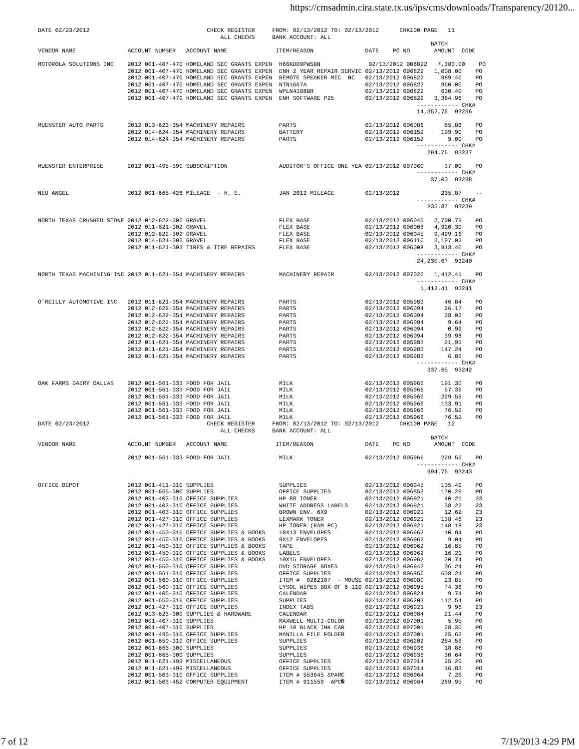https://cmsadmin.cira.state.tx.us/ips/cms/downloads/Transparency/20120...
DATE 02/23/2012                                  CHECK REGISTER     FROM: 02/13/2012 TO: 02/13/2012      CHK100 PAGE   11
                                                     ALL CHECKS     BANK ACCOUNT: ALL
                                                                                                                  BATCH
VENDOR NAME               ACCOUNT NUMBER   ACCOUNT NAME              ITEM/REASON               DATE    PO NO       AMOUNT  CODE

MOTOROLA SOLUTIONS INC    2012 001-407-470 HOMELAND SEC GRANTS EXPEN  H66KDD9PW5BN              02/13/2012 006822   7,380.00    PO
                          2012 001-407-470 HOMELAND SEC GRANTS EXPEN  ENH 2 YEAR REPAIR SERVIC 02/13/2012 006822   1,008.00    PO
                          2012 001-407-470 HOMELAND SEC GRANTS EXPEN  REMOTE SPEAKER MIC  NC   02/13/2012 006822     989.40    PO
                          2012 001-407-470 HOMELAND SEC GRANTS EXPEN  NTN1667A                 02/13/2012 006822     960.00    PO
                          2012 001-407-470 HOMELAND SEC GRANTS EXPEN  WPLN4108BR               02/13/2012 006822     630.40    PO
                          2012 001-407-470 HOMELAND SEC GRANTS EXPEN  ENH SOFTWARE P25         02/13/2012 006822   3,384.96    PO
                                                                                                              ------------ CHK#
                                                                                                              14,352.76  93236

MUENSTER AUTO PARTS       2012 013-623-354 MACHINERY REPAIRS          PARTS                    02/13/2012 006086      85.86    PO
                          2012 014-624-354 MACHINERY REPAIRS          BATTERY                  02/13/2012 006152     199.90    PO
                          2012 014-624-354 MACHINERY REPAIRS          PARTS                    02/13/2012 006152       9.00    PO
                                                                                                              ------------ CHK#
                                                                                                                 294.76  93237

MUENSTER ENTERPRISE       2012 001-495-390 SUBSCRIPTION               AUDITOR'S OFFICE ONE YEA 02/13/2012 007060      37.00    PO
                                                                                                              ------------ CHK#
                                                                                                                  37.00  93238

NEU ANGEL                 2012 001-665-426 MILEAGE  - H. E.           JAN 2012 MILEAGE         02/13/2012            235.87    --
                                                                                                              ------------ CHK#
                                                                                                                 235.87  93239

NORTH TEXAS CRUSHED STONE 2012 012-622-302 GRAVEL                     FLEX BASE                02/13/2012 006045   2,700.79    PO
                          2012 011-621-302 GRAVEL                     FLEX BASE                02/13/2012 006008   4,920.30    PO
                          2012 012-622-302 GRAVEL                     FLEX BASE                02/13/2012 006045   9,499.16    PO
                          2012 014-624-302 GRAVEL                     FLEX BASE                02/13/2012 006110   3,197.02    PO
                          2012 011-621-303 TIRES & TIRE REPAIRS       FLEX BASE                02/13/2012 006008   3,913.40    PO
                                                                                                              ------------ CHK#
                                                                                                              24,230.67  93240

NORTH TEXAS MACHINING INC 2012 011-621-354 MACHINERY REPAIRS          MACHINERY REPAIR         02/13/2012 007026   1,412.41    PO
                                                                                                              ------------ CHK#
                                                                                                               1,412.41  93241

O'REILLY AUTOMOTIVE INC   2012 011-621-354 MACHINERY REPAIRS          PARTS                    02/13/2012 005983      46.84    PO
                          2012 012-622-354 MACHINERY REPAIRS          PARTS                    02/13/2012 006094      26.17    PO
                          2012 012-622-354 MACHINERY REPAIRS          PARTS                    02/13/2012 006094      38.02    PO
                          2012 012-622-354 MACHINERY REPAIRS          PARTS                    02/13/2012 006094       9.64    PO
                          2012 012-622-354 MACHINERY REPAIRS          PARTS                    02/13/2012 006094       0.99    PO
                          2012 012-622-354 MACHINERY REPAIRS          PARTS                    02/13/2012 006094      39.98    PO
                          2012 011-621-354 MACHINERY REPAIRS          PARTS                    02/13/2012 005983      21.91    PO
                          2012 011-621-354 MACHINERY REPAIRS          PARTS                    02/13/2012 005983     147.24    PO
                          2012 011-621-354 MACHINERY REPAIRS          PARTS                    02/13/2012 005983       6.86    PO
                                                                                                              ------------ CHK#
                                                                                                                 337.65  93242

OAK FARMS DAIRY DALLAS    2012 001-561-333 FOOD FOR JAIL              MILK                     02/13/2012 005966     191.30    PO
                          2012 001-561-333 FOOD FOR JAIL              MILK                     02/13/2012 005966      57.39    PO
                          2012 001-561-333 FOOD FOR JAIL              MILK                     02/13/2012 005966     229.56    PO
                          2012 001-561-333 FOOD FOR JAIL              MILK                     02/13/2012 005966     133.91    PO
                          2012 001-561-333 FOOD FOR JAIL              MILK                     02/13/2012 005966      76.52    PO
                          2012 001-561-333 FOOD FOR JAIL              MILK                     02/13/2012 005966      76.52    PO
DATE 02/23/2012                                  CHECK REGISTER     FROM: 02/13/2012 TO: 02/13/2012      CHK100 PAGE   12
                                                     ALL CHECKS     BANK ACCOUNT: ALL
                                                                                                                  BATCH
VENDOR NAME               ACCOUNT NUMBER   ACCOUNT NAME              ITEM/REASON               DATE    PO NO       AMOUNT  CODE

                          2012 001-561-333 FOOD FOR JAIL              MILK                     02/13/2012 005966     229.56    PO
                                                                                                              ------------ CHK#
                                                                                                                 994.76  93243

OFFICE DEPOT              2012 001-411-310 SUPPLIES                   SUPPLIES                 02/13/2012 006945     135.49    PO
                          2012 001-665-300 SUPPLIES                   OFFICE SUPPLIES          02/13/2012 006853     170.29    PO
                          2012 001-403-310 OFFICE SUPPLIES            HP 88 TONER              02/13/2012 006921      40.21    23
                          2012 001-403-310 OFFICE SUPPLIES            WHITE ADDRESS LABELS     02/13/2012 006921      38.22    23
                          2012 001-403-310 OFFICE SUPPLIES            BROWN ENV. 6X9           02/13/2012 006921      12.62    23
                          2012 001-427-310 OFFICE SUPPLIES            LEXMARK TONER            02/13/2012 006921     138.46    23
                          2012 001-427-310 OFFICE SUPPLIES            HP TONER (PAM PC)        02/13/2012 006921     148.18    23
                          2012 001-450-310 OFFICE SUPPLIES & BOOKS    10X13 ENVELOPES          02/13/2012 006962      10.94    PO
                          2012 001-450-310 OFFICE SUPPLIES & BOOKS    9X12 ENVELOPES           02/13/2012 006962       9.04    PO
                          2012 001-450-310 OFFICE SUPPLIES & BOOKS    TAPE                     02/13/2012 006962      16.85    PO
                          2012 001-450-310 OFFICE SUPPLIES & BOOKS    LABELS                   02/13/2012 006962      16.21    PO
                          2012 001-450-310 OFFICE SUPPLIES & BOOKS    10X15 ENVELOPES          02/13/2012 006962      20.74    PO
                          2012 001-560-310 OFFICE SUPPLIES            DVD STORAGE BOXES        02/13/2012 006942      36.24    PO
                          2012 001-561-310 OFFICE SUPPLIES            OFFICE SUPPLIES          02/13/2012 006956     608.24    PO
                          2012 001-560-310 OFFICE SUPPLIES            ITEM #  0262107  - MOUSE 02/13/2012 006980      23.85    PO
                          2012 001-560-310 OFFICE SUPPLIES            LYSOL WIPES BOX OF 6 110 02/13/2012 006995      74.36    PO
                          2012 001-405-310 OFFICE SUPPLIES            CALENDAR                 02/13/2012 006824       9.74    PO
                          2012 001-650-310 OFFICE SUPPLIES            SUPPLIES                 02/13/2012 006202     112.54    PO
                          2012 001-427-310 OFFICE SUPPLIES            INDEX TABS               02/13/2012 006921       9.96    23
                          2012 013-623-300 SUPPLIES & HARDWARE        CALENDAR                 02/13/2012 006084      21.44    PO
                          2012 001-407-310 SUPPLIES                   MAXWELL MULTI-COLOR      02/13/2012 007001       5.95    PO
                          2012 001-407-310 SUPPLIES                   HP 10 BLACK INK CAR      02/13/2012 007001      28.30    PO
                          2012 001-495-310 OFFICE SUPPLIES            MANILLA FILE FOLDER      02/13/2012 007001      25.62    PO
                          2012 001-650-310 OFFICE SUPPLIES            SUPPLIES                 02/13/2012 006202     284.56    PO
                          2012 001-665-300 SUPPLIES                   SUPPLIES                 02/13/2012 006936      18.88    PO
                          2012 001-665-300 SUPPLIES                   SUPPLIES                 02/13/2012 006936      30.64    PO
                          2012 011-621-499 MISCELLANEOUS              OFFICE SUPPLIES          02/13/2012 007014      25.20    PO
                          2012 011-621-499 MISCELLANEOUS              OFFICE SUPPLIES          02/13/2012 007014      16.83    PO
                          2012 001-503-310 OFFICE SUPPLIES            ITEM # 553645 SPARC      02/13/2012 006964       7.26    PO
                          2012 001-503-452 COMPUTER EQUIPMENT         ITEM # 911559  APC�      02/13/2012 006964     269.95    PO
7 of 12 7/19/2013 4:29 PM